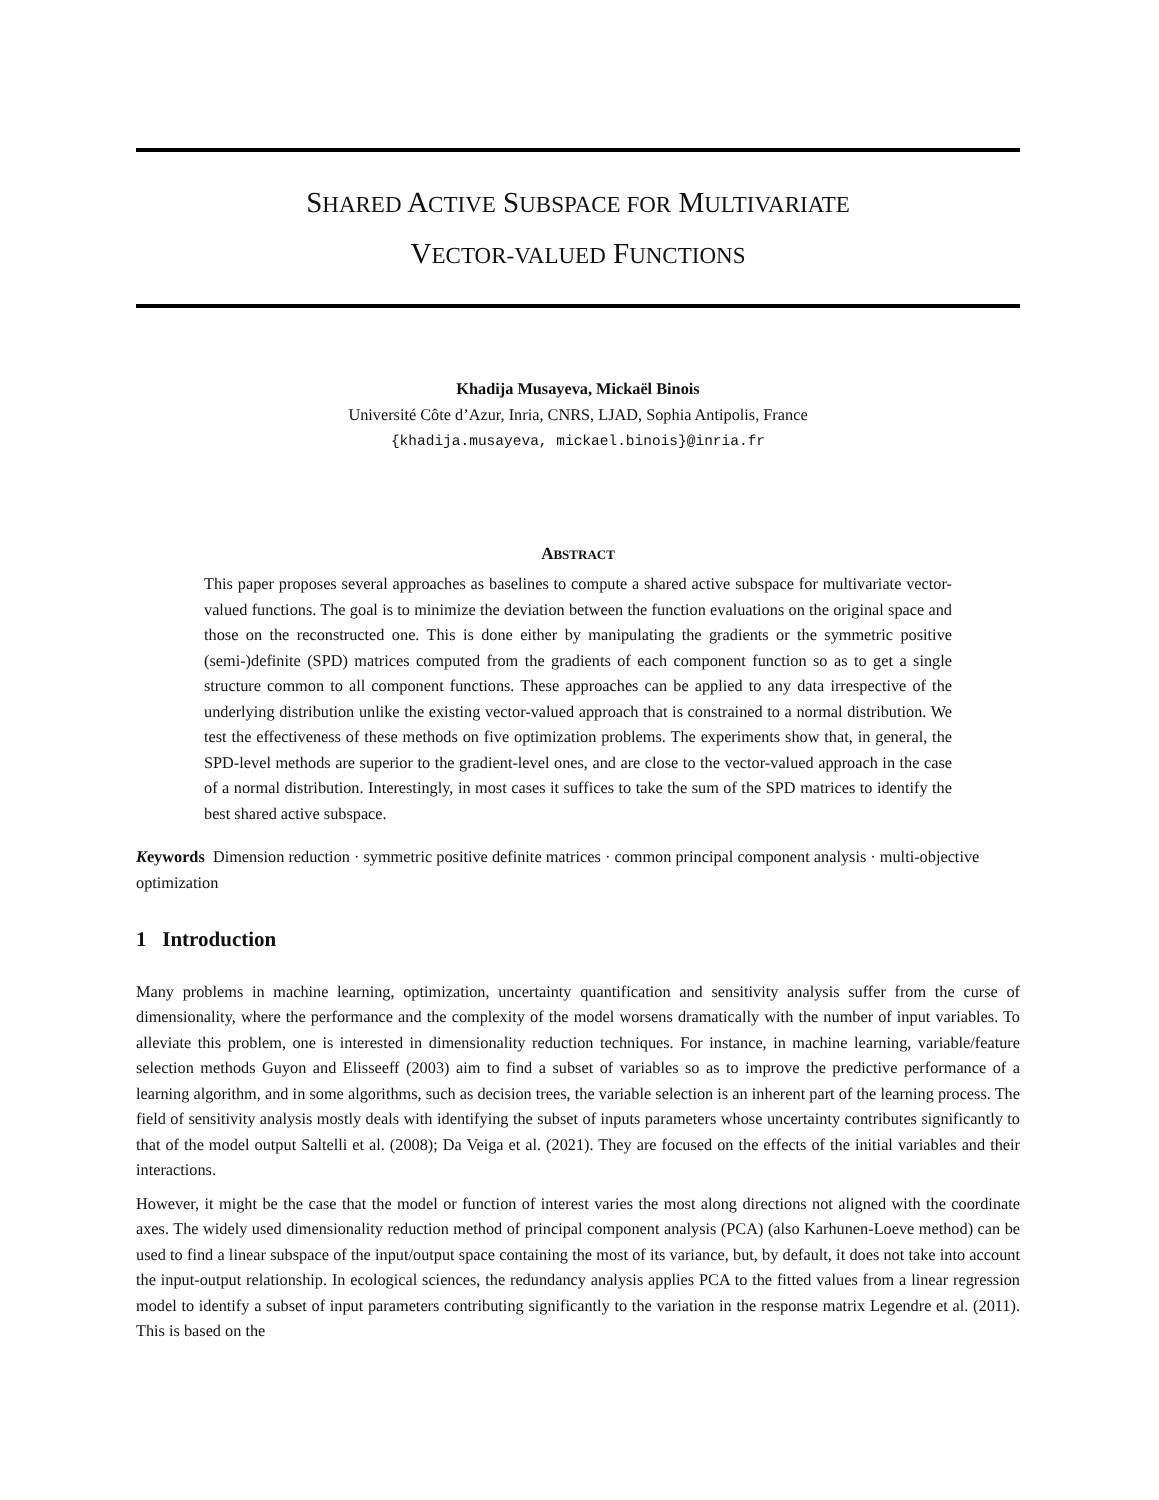SHARED ACTIVE SUBSPACE FOR MULTIVARIATE
VECTOR-VALUED FUNCTIONS
Khadija Musayeva, Mickaël Binois
Université Côte d’Azur, Inria, CNRS, LJAD, Sophia Antipolis, France
{khadija.musayeva, mickael.binois}@inria.fr
ABSTRACT
This paper proposes several approaches as baselines to compute a shared active subspace for multivariate vector-valued functions. The goal is to minimize the deviation between the function evaluations on the original space and those on the reconstructed one. This is done either by manipulating the gradients or the symmetric positive (semi-)definite (SPD) matrices computed from the gradients of each component function so as to get a single structure common to all component functions. These approaches can be applied to any data irrespective of the underlying distribution unlike the existing vector-valued approach that is constrained to a normal distribution. We test the effectiveness of these methods on five optimization problems. The experiments show that, in general, the SPD-level methods are superior to the gradient-level ones, and are close to the vector-valued approach in the case of a normal distribution. Interestingly, in most cases it suffices to take the sum of the SPD matrices to identify the best shared active subspace.
Keywords Dimension reduction · symmetric positive definite matrices · common principal component analysis · multi-objective optimization
1 Introduction
Many problems in machine learning, optimization, uncertainty quantification and sensitivity analysis suffer from the curse of dimensionality, where the performance and the complexity of the model worsens dramatically with the number of input variables. To alleviate this problem, one is interested in dimensionality reduction techniques. For instance, in machine learning, variable/feature selection methods Guyon and Elisseeff (2003) aim to find a subset of variables so as to improve the predictive performance of a learning algorithm, and in some algorithms, such as decision trees, the variable selection is an inherent part of the learning process. The field of sensitivity analysis mostly deals with identifying the subset of inputs parameters whose uncertainty contributes significantly to that of the model output Saltelli et al. (2008); Da Veiga et al. (2021). They are focused on the effects of the initial variables and their interactions.
However, it might be the case that the model or function of interest varies the most along directions not aligned with the coordinate axes. The widely used dimensionality reduction method of principal component analysis (PCA) (also Karhunen-Loeve method) can be used to find a linear subspace of the input/output space containing the most of its variance, but, by default, it does not take into account the input-output relationship. In ecological sciences, the redundancy analysis applies PCA to the fitted values from a linear regression model to identify a subset of input parameters contributing significantly to the variation in the response matrix Legendre et al. (2011). This is based on the